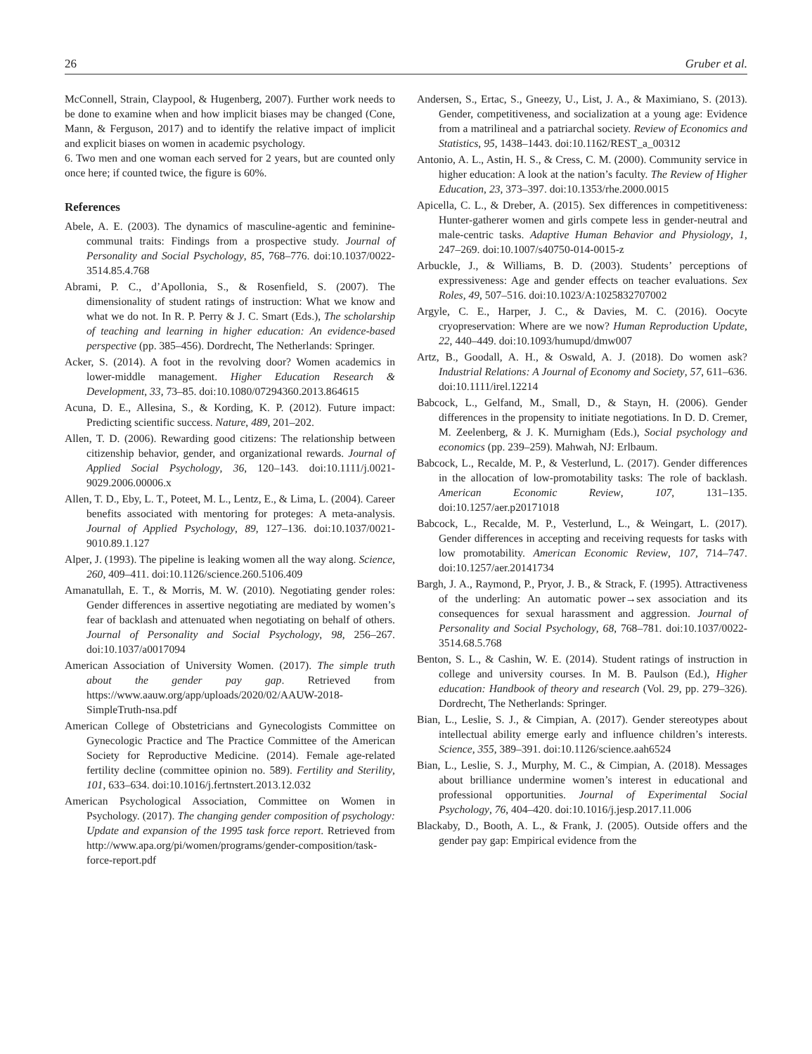26 Gruber et al.
McConnell, Strain, Claypool, & Hugenberg, 2007). Further work needs to be done to examine when and how implicit biases may be changed (Cone, Mann, & Ferguson, 2017) and to identify the relative impact of implicit and explicit biases on women in academic psychology.
6. Two men and one woman each served for 2 years, but are counted only once here; if counted twice, the figure is 60%.
References
Abele, A. E. (2003). The dynamics of masculine-agentic and feminine-communal traits: Findings from a prospective study. Journal of Personality and Social Psychology, 85, 768–776. doi:10.1037/0022-3514.85.4.768
Abrami, P. C., d’Apollonia, S., & Rosenfield, S. (2007). The dimensionality of student ratings of instruction: What we know and what we do not. In R. P. Perry & J. C. Smart (Eds.), The scholarship of teaching and learning in higher education: An evidence-based perspective (pp. 385–456). Dordrecht, The Netherlands: Springer.
Acker, S. (2014). A foot in the revolving door? Women academics in lower-middle management. Higher Education Research & Development, 33, 73–85. doi:10.1080/07294360.2013.864615
Acuna, D. E., Allesina, S., & Kording, K. P. (2012). Future impact: Predicting scientific success. Nature, 489, 201–202.
Allen, T. D. (2006). Rewarding good citizens: The relationship between citizenship behavior, gender, and organizational rewards. Journal of Applied Social Psychology, 36, 120–143. doi:10.1111/j.0021-9029.2006.00006.x
Allen, T. D., Eby, L. T., Poteet, M. L., Lentz, E., & Lima, L. (2004). Career benefits associated with mentoring for proteges: A meta-analysis. Journal of Applied Psychology, 89, 127–136. doi:10.1037/0021-9010.89.1.127
Alper, J. (1993). The pipeline is leaking women all the way along. Science, 260, 409–411. doi:10.1126/science.260.5106.409
Amanatullah, E. T., & Morris, M. W. (2010). Negotiating gender roles: Gender differences in assertive negotiating are mediated by women’s fear of backlash and attenuated when negotiating on behalf of others. Journal of Personality and Social Psychology, 98, 256–267. doi:10.1037/a0017094
American Association of University Women. (2017). The simple truth about the gender pay gap. Retrieved from https://www.aauw.org/app/uploads/2020/02/AAUW-2018-SimpleTruth-nsa.pdf
American College of Obstetricians and Gynecologists Committee on Gynecologic Practice and The Practice Committee of the American Society for Reproductive Medicine. (2014). Female age-related fertility decline (committee opinion no. 589). Fertility and Sterility, 101, 633–634. doi:10.1016/j.fertnstert.2013.12.032
American Psychological Association, Committee on Women in Psychology. (2017). The changing gender composition of psychology: Update and expansion of the 1995 task force report. Retrieved from http://www.apa.org/pi/women/programs/gender-composition/task-force-report.pdf
Andersen, S., Ertac, S., Gneezy, U., List, J. A., & Maximiano, S. (2013). Gender, competitiveness, and socialization at a young age: Evidence from a matrilineal and a patriarchal society. Review of Economics and Statistics, 95, 1438–1443. doi:10.1162/REST_a_00312
Antonio, A. L., Astin, H. S., & Cress, C. M. (2000). Community service in higher education: A look at the nation’s faculty. The Review of Higher Education, 23, 373–397. doi:10.1353/rhe.2000.0015
Apicella, C. L., & Dreber, A. (2015). Sex differences in competitiveness: Hunter-gatherer women and girls compete less in gender-neutral and male-centric tasks. Adaptive Human Behavior and Physiology, 1, 247–269. doi:10.1007/s40750-014-0015-z
Arbuckle, J., & Williams, B. D. (2003). Students’ perceptions of expressiveness: Age and gender effects on teacher evaluations. Sex Roles, 49, 507–516. doi:10.1023/A:1025832707002
Argyle, C. E., Harper, J. C., & Davies, M. C. (2016). Oocyte cryopreservation: Where are we now? Human Reproduction Update, 22, 440–449. doi:10.1093/humupd/dmw007
Artz, B., Goodall, A. H., & Oswald, A. J. (2018). Do women ask? Industrial Relations: A Journal of Economy and Society, 57, 611–636. doi:10.1111/irel.12214
Babcock, L., Gelfand, M., Small, D., & Stayn, H. (2006). Gender differences in the propensity to initiate negotiations. In D. D. Cremer, M. Zeelenberg, & J. K. Murnigham (Eds.), Social psychology and economics (pp. 239–259). Mahwah, NJ: Erlbaum.
Babcock, L., Recalde, M. P., & Vesterlund, L. (2017). Gender differences in the allocation of low-promotability tasks: The role of backlash. American Economic Review, 107, 131–135. doi:10.1257/aer.p20171018
Babcock, L., Recalde, M. P., Vesterlund, L., & Weingart, L. (2017). Gender differences in accepting and receiving requests for tasks with low promotability. American Economic Review, 107, 714–747. doi:10.1257/aer.20141734
Bargh, J. A., Raymond, P., Pryor, J. B., & Strack, F. (1995). Attractiveness of the underling: An automatic power→sex association and its consequences for sexual harassment and aggression. Journal of Personality and Social Psychology, 68, 768–781. doi:10.1037/0022-3514.68.5.768
Benton, S. L., & Cashin, W. E. (2014). Student ratings of instruction in college and university courses. In M. B. Paulson (Ed.), Higher education: Handbook of theory and research (Vol. 29, pp. 279–326). Dordrecht, The Netherlands: Springer.
Bian, L., Leslie, S. J., & Cimpian, A. (2017). Gender stereotypes about intellectual ability emerge early and influence children’s interests. Science, 355, 389–391. doi:10.1126/science.aah6524
Bian, L., Leslie, S. J., Murphy, M. C., & Cimpian, A. (2018). Messages about brilliance undermine women’s interest in educational and professional opportunities. Journal of Experimental Social Psychology, 76, 404–420. doi:10.1016/j.jesp.2017.11.006
Blackaby, D., Booth, A. L., & Frank, J. (2005). Outside offers and the gender pay gap: Empirical evidence from the